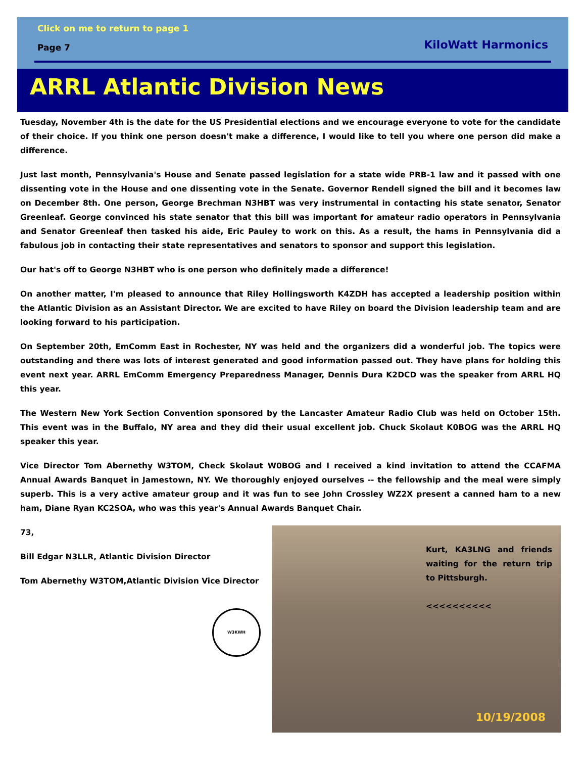Click on me to return to page 1
Page 7 KiloWatt Harmonics
ARRL Atlantic Division News
Tuesday, November 4th is the date for the US Presidential elections and we encourage everyone to vote for the candidate of their choice. If you think one person doesn't make a difference, I would like to tell you where one person did make a difference.
Just last month, Pennsylvania's House and Senate passed legislation for a state wide PRB-1 law and it passed with one dissenting vote in the House and one dissenting vote in the Senate. Governor Rendell signed the bill and it becomes law on December 8th. One person, George Brechman N3HBT was very instrumental in contacting his state senator, Senator Greenleaf. George convinced his state senator that this bill was important for amateur radio operators in Pennsylvania and Senator Greenleaf then tasked his aide, Eric Pauley to work on this. As a result, the hams in Pennsylvania did a fabulous job in contacting their state representatives and senators to sponsor and support this legislation.
Our hat's off to George N3HBT who is one person who definitely made a difference!
On another matter, I'm pleased to announce that Riley Hollingsworth K4ZDH has accepted a leadership position within the Atlantic Division as an Assistant Director. We are excited to have Riley on board the Division leadership team and are looking forward to his participation.
On September 20th, EmComm East in Rochester, NY was held and the organizers did a wonderful job. The topics were outstanding and there was lots of interest generated and good information passed out. They have plans for holding this event next year. ARRL EmComm Emergency Preparedness Manager, Dennis Dura K2DCD was the speaker from ARRL HQ this year.
The Western New York Section Convention sponsored by the Lancaster Amateur Radio Club was held on October 15th. This event was in the Buffalo, NY area and they did their usual excellent job. Chuck Skolaut K0BOG was the ARRL HQ speaker this year.
Vice Director Tom Abernethy W3TOM, Check Skolaut W0BOG and I received a kind invitation to attend the CCAFMA Annual Awards Banquet in Jamestown, NY. We thoroughly enjoyed ourselves -- the fellowship and the meal were simply superb. This is a very active amateur group and it was fun to see John Crossley WZ2X present a canned ham to a new ham, Diane Ryan KC2SOA, who was this year's Annual Awards Banquet Chair.
73,
Bill Edgar N3LLR, Atlantic Division Director
Tom Abernethy W3TOM,Atlantic Division Vice Director
W3KWH
Kurt, KA3LNG and friends waiting for the return trip to Pittsburgh.
<<<<<<<<<<
10/19/2008